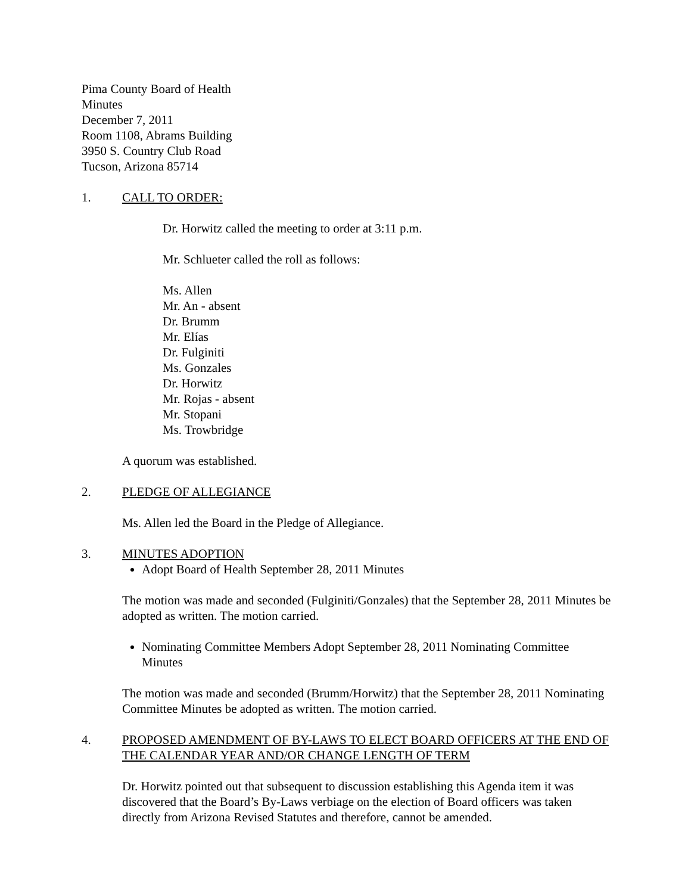Pima County Board of Health
Minutes
December 7, 2011
Room 1108, Abrams Building
3950 S. Country Club Road
Tucson, Arizona 85714
1. CALL TO ORDER:
Dr. Horwitz called the meeting to order at 3:11 p.m.
Mr. Schlueter called the roll as follows:
Ms. Allen
Mr. An - absent
Dr. Brumm
Mr. Elías
Dr. Fulginiti
Ms. Gonzales
Dr. Horwitz
Mr. Rojas - absent
Mr. Stopani
Ms. Trowbridge
A quorum was established.
2. PLEDGE OF ALLEGIANCE
Ms. Allen led the Board in the Pledge of Allegiance.
3. MINUTES ADOPTION
Adopt Board of Health September 28, 2011 Minutes
The motion was made and seconded (Fulginiti/Gonzales) that the September 28, 2011 Minutes be adopted as written. The motion carried.
Nominating Committee Members Adopt September 28, 2011 Nominating Committee Minutes
The motion was made and seconded (Brumm/Horwitz) that the September 28, 2011 Nominating Committee Minutes be adopted as written. The motion carried.
4. PROPOSED AMENDMENT OF BY-LAWS TO ELECT BOARD OFFICERS AT THE END OF THE CALENDAR YEAR AND/OR CHANGE LENGTH OF TERM
Dr. Horwitz pointed out that subsequent to discussion establishing this Agenda item it was discovered that the Board’s By-Laws verbiage on the election of Board officers was taken directly from Arizona Revised Statutes and therefore, cannot be amended.